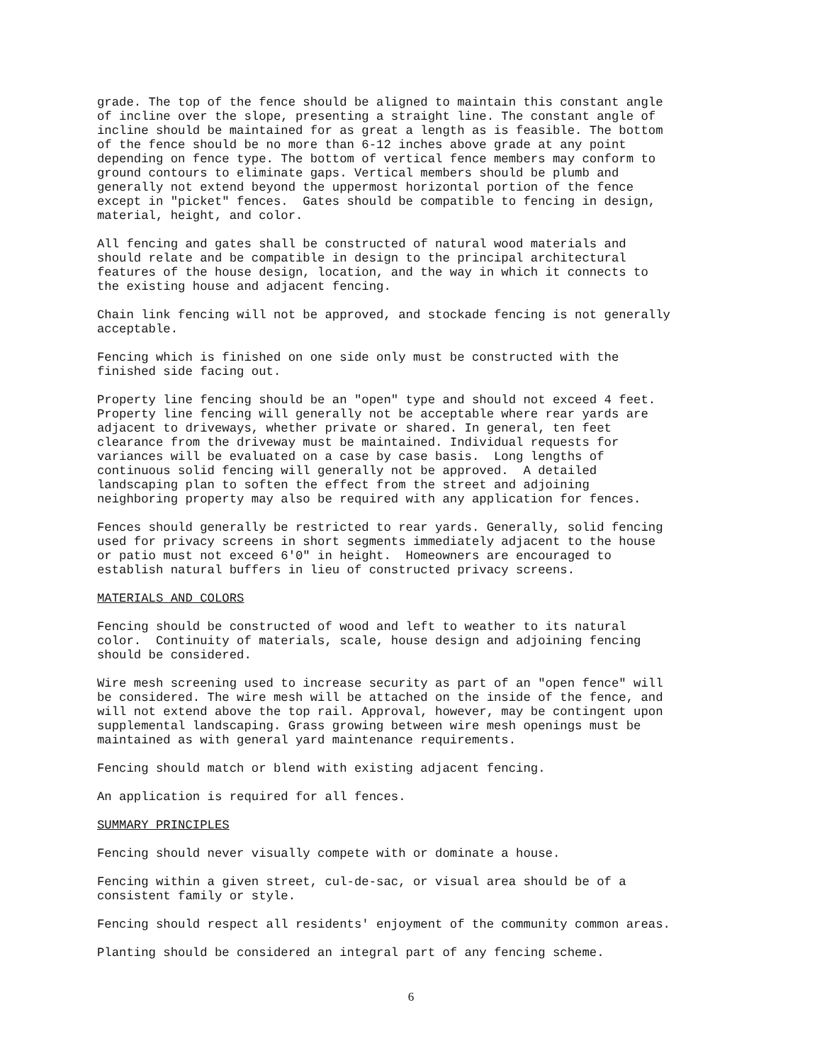grade. The top of the fence should be aligned to maintain this constant angle of incline over the slope, presenting a straight line. The constant angle of incline should be maintained for as great a length as is feasible. The bottom of the fence should be no more than 6-12 inches above grade at any point depending on fence type. The bottom of vertical fence members may conform to ground contours to eliminate gaps. Vertical members should be plumb and generally not extend beyond the uppermost horizontal portion of the fence except in "picket" fences. Gates should be compatible to fencing in design, material, height, and color.
All fencing and gates shall be constructed of natural wood materials and should relate and be compatible in design to the principal architectural features of the house design, location, and the way in which it connects to the existing house and adjacent fencing.
Chain link fencing will not be approved, and stockade fencing is not generally acceptable.
Fencing which is finished on one side only must be constructed with the finished side facing out.
Property line fencing should be an "open" type and should not exceed 4 feet. Property line fencing will generally not be acceptable where rear yards are adjacent to driveways, whether private or shared. In general, ten feet clearance from the driveway must be maintained. Individual requests for variances will be evaluated on a case by case basis. Long lengths of continuous solid fencing will generally not be approved. A detailed landscaping plan to soften the effect from the street and adjoining neighboring property may also be required with any application for fences.
Fences should generally be restricted to rear yards. Generally, solid fencing used for privacy screens in short segments immediately adjacent to the house or patio must not exceed 6'0" in height. Homeowners are encouraged to establish natural buffers in lieu of constructed privacy screens.
MATERIALS AND COLORS
Fencing should be constructed of wood and left to weather to its natural color. Continuity of materials, scale, house design and adjoining fencing should be considered.
Wire mesh screening used to increase security as part of an "open fence" will be considered. The wire mesh will be attached on the inside of the fence, and will not extend above the top rail. Approval, however, may be contingent upon supplemental landscaping. Grass growing between wire mesh openings must be maintained as with general yard maintenance requirements.
Fencing should match or blend with existing adjacent fencing.
An application is required for all fences.
SUMMARY PRINCIPLES
Fencing should never visually compete with or dominate a house.
Fencing within a given street, cul-de-sac, or visual area should be of a consistent family or style.
Fencing should respect all residents' enjoyment of the community common areas.
Planting should be considered an integral part of any fencing scheme.
6